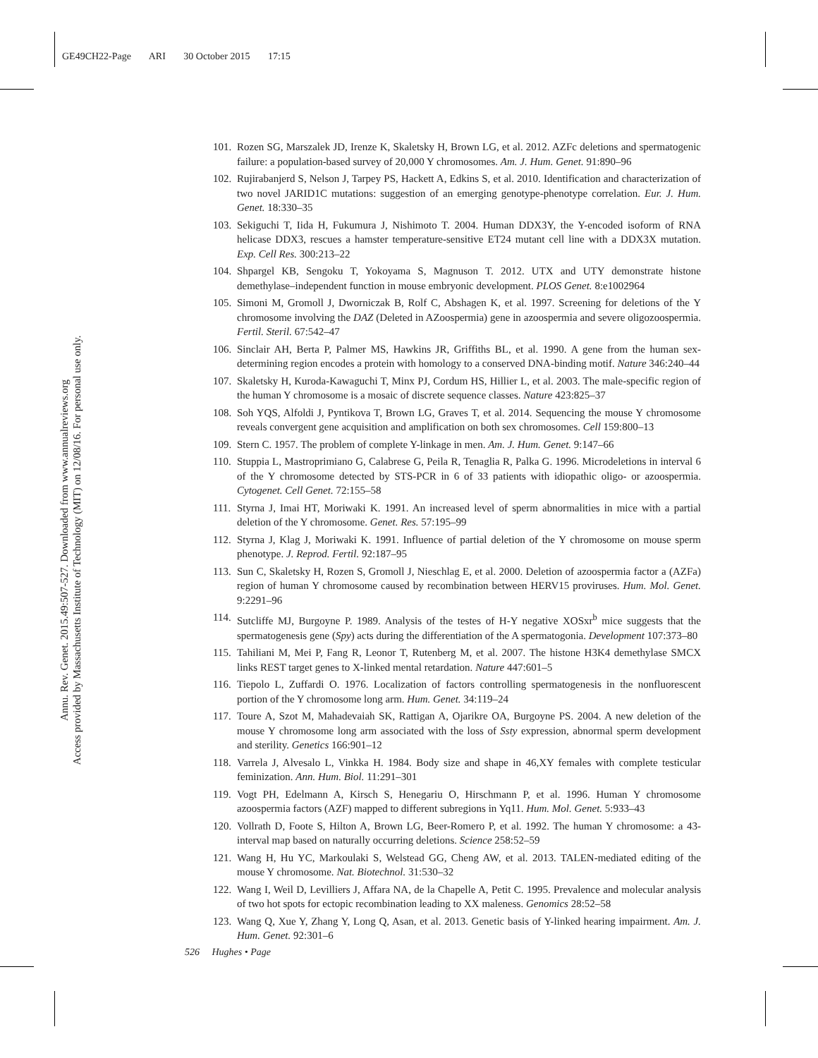GE49CH22-Page ARI 30 October 2015 17:15
Annu. Rev. Genet. 2015.49:507-527. Downloaded from www.annualreviews.org
Access provided by Massachusetts Institute of Technology (MIT) on 12/08/16. For personal use only.
101. Rozen SG, Marszalek JD, Irenze K, Skaletsky H, Brown LG, et al. 2012. AZFc deletions and spermatogenic failure: a population-based survey of 20,000 Y chromosomes. Am. J. Hum. Genet. 91:890–96
102. Rujirabanjerd S, Nelson J, Tarpey PS, Hackett A, Edkins S, et al. 2010. Identification and characterization of two novel JARID1C mutations: suggestion of an emerging genotype-phenotype correlation. Eur. J. Hum. Genet. 18:330–35
103. Sekiguchi T, Iida H, Fukumura J, Nishimoto T. 2004. Human DDX3Y, the Y-encoded isoform of RNA helicase DDX3, rescues a hamster temperature-sensitive ET24 mutant cell line with a DDX3X mutation. Exp. Cell Res. 300:213–22
104. Shpargel KB, Sengoku T, Yokoyama S, Magnuson T. 2012. UTX and UTY demonstrate histone demethylase–independent function in mouse embryonic development. PLOS Genet. 8:e1002964
105. Simoni M, Gromoll J, Dworniczak B, Rolf C, Abshagen K, et al. 1997. Screening for deletions of the Y chromosome involving the DAZ (Deleted in AZoospermia) gene in azoospermia and severe oligozoospermia. Fertil. Steril. 67:542–47
106. Sinclair AH, Berta P, Palmer MS, Hawkins JR, Griffiths BL, et al. 1990. A gene from the human sex-determining region encodes a protein with homology to a conserved DNA-binding motif. Nature 346:240–44
107. Skaletsky H, Kuroda-Kawaguchi T, Minx PJ, Cordum HS, Hillier L, et al. 2003. The male-specific region of the human Y chromosome is a mosaic of discrete sequence classes. Nature 423:825–37
108. Soh YQS, Alfoldi J, Pyntikova T, Brown LG, Graves T, et al. 2014. Sequencing the mouse Y chromosome reveals convergent gene acquisition and amplification on both sex chromosomes. Cell 159:800–13
109. Stern C. 1957. The problem of complete Y-linkage in men. Am. J. Hum. Genet. 9:147–66
110. Stuppia L, Mastroprimiano G, Calabrese G, Peila R, Tenaglia R, Palka G. 1996. Microdeletions in interval 6 of the Y chromosome detected by STS-PCR in 6 of 33 patients with idiopathic oligo- or azoospermia. Cytogenet. Cell Genet. 72:155–58
111. Styrna J, Imai HT, Moriwaki K. 1991. An increased level of sperm abnormalities in mice with a partial deletion of the Y chromosome. Genet. Res. 57:195–99
112. Styrna J, Klag J, Moriwaki K. 1991. Influence of partial deletion of the Y chromosome on mouse sperm phenotype. J. Reprod. Fertil. 92:187–95
113. Sun C, Skaletsky H, Rozen S, Gromoll J, Nieschlag E, et al. 2000. Deletion of azoospermia factor a (AZFa) region of human Y chromosome caused by recombination between HERV15 proviruses. Hum. Mol. Genet. 9:2291–96
114. Sutcliffe MJ, Burgoyne P. 1989. Analysis of the testes of H-Y negative XOSxr<sup>b</sup> mice suggests that the spermatogenesis gene (Spy) acts during the differentiation of the A spermatogonia. Development 107:373–80
115. Tahiliani M, Mei P, Fang R, Leonor T, Rutenberg M, et al. 2007. The histone H3K4 demethylase SMCX links REST target genes to X-linked mental retardation. Nature 447:601–5
116. Tiepolo L, Zuffardi O. 1976. Localization of factors controlling spermatogenesis in the nonfluorescent portion of the Y chromosome long arm. Hum. Genet. 34:119–24
117. Toure A, Szot M, Mahadevaiah SK, Rattigan A, Ojarikre OA, Burgoyne PS. 2004. A new deletion of the mouse Y chromosome long arm associated with the loss of Ssty expression, abnormal sperm development and sterility. Genetics 166:901–12
118. Varrela J, Alvesalo L, Vinkka H. 1984. Body size and shape in 46,XY females with complete testicular feminization. Ann. Hum. Biol. 11:291–301
119. Vogt PH, Edelmann A, Kirsch S, Henegariu O, Hirschmann P, et al. 1996. Human Y chromosome azoospermia factors (AZF) mapped to different subregions in Yq11. Hum. Mol. Genet. 5:933–43
120. Vollrath D, Foote S, Hilton A, Brown LG, Beer-Romero P, et al. 1992. The human Y chromosome: a 43-interval map based on naturally occurring deletions. Science 258:52–59
121. Wang H, Hu YC, Markoulaki S, Welstead GG, Cheng AW, et al. 2013. TALEN-mediated editing of the mouse Y chromosome. Nat. Biotechnol. 31:530–32
122. Wang I, Weil D, Levilliers J, Affara NA, de la Chapelle A, Petit C. 1995. Prevalence and molecular analysis of two hot spots for ectopic recombination leading to XX maleness. Genomics 28:52–58
123. Wang Q, Xue Y, Zhang Y, Long Q, Asan, et al. 2013. Genetic basis of Y-linked hearing impairment. Am. J. Hum. Genet. 92:301–6
526 Hughes • Page